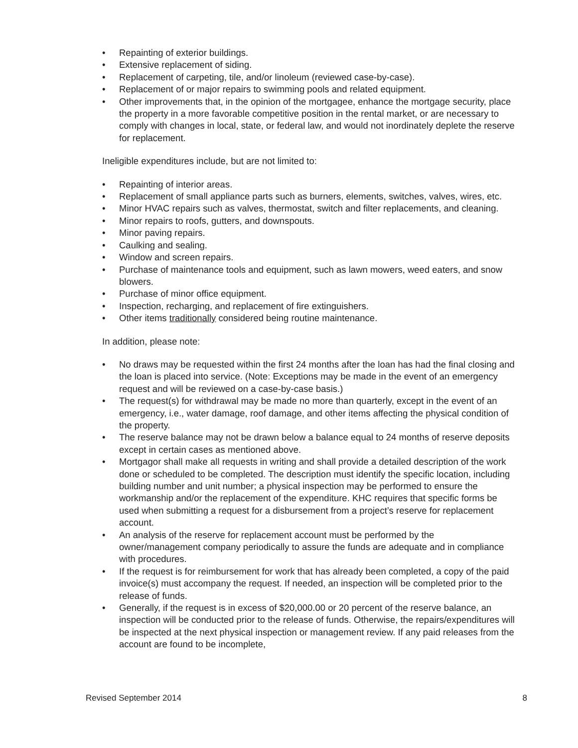• Repainting of exterior buildings.
• Extensive replacement of siding.
• Replacement of carpeting, tile, and/or linoleum (reviewed case-by-case).
• Replacement of or major repairs to swimming pools and related equipment.
• Other improvements that, in the opinion of the mortgagee, enhance the mortgage security, place the property in a more favorable competitive position in the rental market, or are necessary to comply with changes in local, state, or federal law, and would not inordinately deplete the reserve for replacement.
Ineligible expenditures include, but are not limited to:
• Repainting of interior areas.
• Replacement of small appliance parts such as burners, elements, switches, valves, wires, etc.
• Minor HVAC repairs such as valves, thermostat, switch and filter replacements, and cleaning.
• Minor repairs to roofs, gutters, and downspouts.
• Minor paving repairs.
• Caulking and sealing.
• Window and screen repairs.
• Purchase of maintenance tools and equipment, such as lawn mowers, weed eaters, and snow blowers.
• Purchase of minor office equipment.
• Inspection, recharging, and replacement of fire extinguishers.
• Other items traditionally considered being routine maintenance.
In addition, please note:
• No draws may be requested within the first 24 months after the loan has had the final closing and the loan is placed into service. (Note: Exceptions may be made in the event of an emergency request and will be reviewed on a case-by-case basis.)
• The request(s) for withdrawal may be made no more than quarterly, except in the event of an emergency, i.e., water damage, roof damage, and other items affecting the physical condition of the property.
• The reserve balance may not be drawn below a balance equal to 24 months of reserve deposits except in certain cases as mentioned above.
• Mortgagor shall make all requests in writing and shall provide a detailed description of the work done or scheduled to be completed. The description must identify the specific location, including building number and unit number; a physical inspection may be performed to ensure the workmanship and/or the replacement of the expenditure. KHC requires that specific forms be used when submitting a request for a disbursement from a project’s reserve for replacement account.
• An analysis of the reserve for replacement account must be performed by the owner/management company periodically to assure the funds are adequate and in compliance with procedures.
• If the request is for reimbursement for work that has already been completed, a copy of the paid invoice(s) must accompany the request. If needed, an inspection will be completed prior to the release of funds.
• Generally, if the request is in excess of $20,000.00 or 20 percent of the reserve balance, an inspection will be conducted prior to the release of funds. Otherwise, the repairs/expenditures will be inspected at the next physical inspection or management review. If any paid releases from the account are found to be incomplete,
Revised September 2014 8